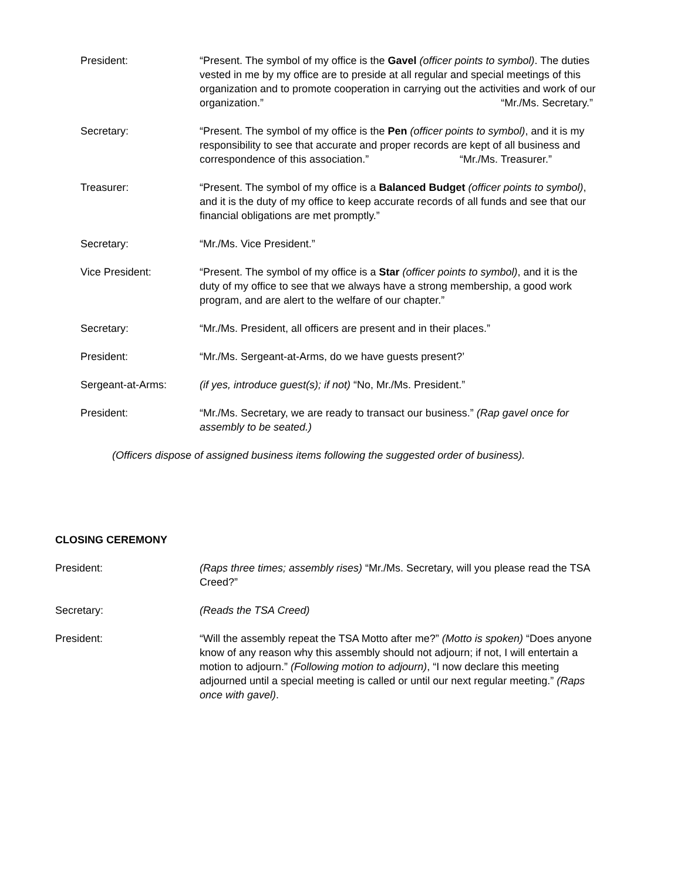President: “Present. The symbol of my office is the Gavel (officer points to symbol). The duties vested in me by my office are to preside at all regular and special meetings of this organization and to promote cooperation in carrying out the activities and work of our organization.” “Mr./Ms. Secretary.”
Secretary: “Present. The symbol of my office is the Pen (officer points to symbol), and it is my responsibility to see that accurate and proper records are kept of all business and correspondence of this association.” “Mr./Ms. Treasurer.”
Treasurer: “Present. The symbol of my office is a Balanced Budget (officer points to symbol), and it is the duty of my office to keep accurate records of all funds and see that our financial obligations are met promptly.”
Secretary: “Mr./Ms. Vice President.”
Vice President: “Present. The symbol of my office is a Star (officer points to symbol), and it is the duty of my office to see that we always have a strong membership, a good work program, and are alert to the welfare of our chapter.”
Secretary: “Mr./Ms. President, all officers are present and in their places.”
President: “Mr./Ms. Sergeant-at-Arms, do we have guests present?’
Sergeant-at-Arms: (if yes, introduce guest(s); if not) “No, Mr./Ms. President.”
President: “Mr./Ms. Secretary, we are ready to transact our business.” (Rap gavel once for assembly to be seated.)
(Officers dispose of assigned business items following the suggested order of business).
CLOSING CEREMONY
President: (Raps three times; assembly rises) “Mr./Ms. Secretary, will you please read the TSA Creed?”
Secretary: (Reads the TSA Creed)
President: “Will the assembly repeat the TSA Motto after me?” (Motto is spoken) “Does anyone know of any reason why this assembly should not adjourn; if not, I will entertain a motion to adjourn.” (Following motion to adjourn), “I now declare this meeting adjourned until a special meeting is called or until our next regular meeting.” (Raps once with gavel).